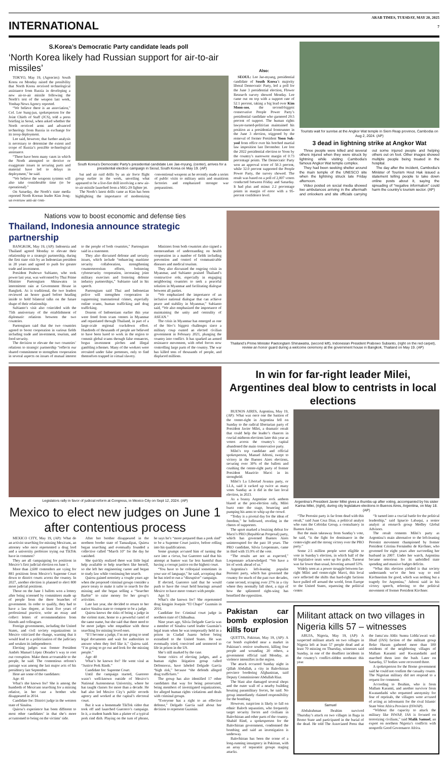INTERNATIONAL
ARAB TIMES, TUESDAY, MAY 20, 2025
7
S.Korea’s Democratic Party candidate leads poll
‘North Korea likely had Russian support for air-to-air missiles’
TOKYO, May 19, (Agencies): South Korea on Monday raised the possibility that North Korea received technological assistance from Russia in developing a new air-to-air missile following the North’s test of the weapon last week, Yonhap News Agency reported.
“We believe there is an association,” Col. Lee Sung-jun, spokesperson for the Joint Chiefs of Staff (JCS), told a press briefing in Seoul, when asked whether the North received arms and advanced technology from Russia in exchange for its troop deployment.
Lee said, however, that further analysis is necessary to determine the extent and scope of Russia’s possible technological assistance.
“There have been many cases in which the North attempted to deceive or exaggerate issues in securing parts and material have led to delays in deployment,” he said.
“We believe the weapons systems will also take considerable time (to be operational).”
On Saturday, the North’s state media reported North Korean leader Kim Jong-un oversaw anti-air com-
South Korea’s Democratic Party’s presidential candidate Lee Jae-myung, (center), arrives for a presidential election campaign in Seoul, South Korea on May 19. (AP)
bat and air raid drills by an air force flight group earlier in the week, unveiling what appeared to be a live-fire drill involving a new air-to-air missile launched from a MiG-29 fighter jet.
The North’s latest drills came as Kim has been highlighting the importance of modernizing conventional weapons as he recently made a series of public visits to military units and munitions factories and emphasized stronger war preparations.
Also:
SEOUL: Lee Jae-myung, presidential candidate of South Korea’s majority liberal Democratic Party, led a poll for the June 3 presidential election, Flower Research survey showed Monday. Lee came out on top with a support rate of 52.1 percent, taking a big lead over Kim Moon-soo, the second-biggest conservative People Power Party’s presidential candidate who garnered 29.5 percent of support. The human rights lawyer-turned-politician maintained his position as a presidential frontrunner in the June 3 election, triggered by the removal of former President Yoon Suk-yeol from office over his botched martial law imposition last December. Lee lost the 2022 presidential election to Yoon by the country’s narrowest margin of 0.73 percentage points. The Democratic Party won an approval score of 50.3 percent, while 32.0 percent supported the People Power Party, the survey showed. The result was based on a poll of 2,007 voters conducted between Friday and Saturday. It had plus and minus 2.2 percentage points in margin of error with a 95-percent confidence level.
Tourists wait for sunrise at the Angkor Wat temple in Siem Reap province, Cambodia on Aug 2, 2024. (AP)
3 dead in lightning strike at Angkor Wat
Three people were killed and several others injured when they were struck by lightning while visiting Cambodia’s famous Angkor Wat temple complex.
They had been seeking shelter around the main temple of the UNESCO site when the lightning struck late Friday afternoon.
Video posted on social media showed two ambulances arriving in the aftermath and onlookers and site officials carrying out some injured people and helping others out on foot. Other images showed multiple people being treated in the hospital.
The day after the incident, Cambodia’s Minister of Tourism Hout Hak issued a statement telling people to take down online posts about it, saying the spreading of “negative information” could harm the country’s tourism sector. (AP)
Nations vow to boost economic and defense ties
Thailand, Indonesia announce strategic partnership
BANGKOK, May 19, (AP): Indonesia and Thailand agreed Monday to elevate their relationship to a strategic partnership, during the first state visit by an Indonesian president in 20 years and agreed to push for greater trade and investment.
President Prabowo Subianto, who took power last year, was welcomed by Thai Prime Minister Paetongtarn Shinawatra in intermittent rain at Government House in Bangkok. As is traditional, the two leaders reviewed an honor guard before heading inside to hold bilateral talks on the future shape of their relationship.
Subianto’s visit also coincided with the 75th anniversary of the establishment of diplomatic relations between the two countries.
Paetongtarn said that the two countries agreed to boost cooperation in various fields including trade and investment, tourism, and food security.
The decision to elevate the two countries’ relations to strategic partnership “reflects our shared commitment to strengthen cooperation in several aspects on issues of mutual interest to the people of both countries,” Paetongtarn said in a statement.
They also discussed defense and security issues, which include “enhancing maritime security collaboration, strengthening counterterrorism efforts, bolstering cybersecurity cooperation, increasing joint military exercises and fostering defense industry partnerships,” Subianto said in his speech.
Paetongtarn said Thai and Indonesian police will strengthen cooperation in suppressing transnational crimes, especially online scams, human trafficking and drug trafficking.
Dozens of Indonesians earlier this year were freed from scam centers in Myanmar and repatriated through Thailand, in part of a large-scale regional crackdown effort. Hundreds of thousands of people are believed to have been lured to work in the region to commit global scams through false romances, bogus investment pitches and illegal gambling schemes. Many of the workers were recruited under false pretenses, only to find themselves trapped in virtual slavery.
Ministers from both countries also signed a memorandum of understanding on health cooperation in a number of fields including prevention and control of communicable diseases and medical tourism.
They also discussed the ongoing crisis in Myanmar, and Subianto praised Thailand’s constructive role, especially in engaging neighboring countries to seek a peaceful solution in Myanmar and facilitating dialogue between all parties.
“We emphasized the importance of an inclusive national dialogue that can achieve peace and stability in Myanmar,” Subianto said, “We also emphasized the importance of maintaining the unity and centrality of ASEAN.”
The crisis in Myanmar has emerged as one of the bloc’s biggest challenges since a military coup ousted an elected civilian government in February 2021, plunging the country into conflict. It has sparked an armed resistance movement, with rebel forces now controlling large parts of the country. The war has killed tens of thousands of people, and displaced millions.
Thailand’s Prime Minister Paetongtarn Shinawatra, (second left), Indonesian President Prabowo Subianto, (right on the red carpet), review an honor guard during a welcome ceremony at the government house in Bangkok, Thailand on May 19. (AP)
Legislators rally in favor of judicial reform at Congress, in Mexico City on Sept 12, 2024. (AP)
Mexico to elect new judges on June 1 after contentious process
MEXICO CITY, May 19, (AP): What do an activist searching for missing Mexicans, an attorney who once represented a drug lord and a university professor trying out TikTok have in common?
They are all campaigning for positions in Mexico’s first judicial election on June 1.
More than 2,600 contenders are vying for 881 positions from Mexico’s Supreme Court down to district courts across the country. In 2027, another election is planned to elect 800 more judicial positions.
Those on the June 1 ballots won a lottery after being screened by committees made up of people from the three branches of government. In order to qualify, they had to have a law degree, at least five years of professional practice, write an essay and collect letters of recommendation from friends and colleagues.
Foreign governments, including the United States, and civil society organizations in Mexico criticized the change, warning that it would lead to a politicization of the judiciary and weaken its independence.
Electing judges was former President Andrés Manuel López Obrador’s way to root out corruption. Make them accountable to the people, he said. The contentious reform’s passage was among the last major acts of his presidency last September.
Here are some of the candidates:
Age: 41
What’s she known for? She is among the hundreds of Mexicans searching for a missing relative, in her case a brother who disappeared in 2014.
Candidate for: District judge in the western state of Sinaloa.
Quiroa’s experience has been different to most other candidates’ in that she’s more accustomed to being on the victims’ side.
After her brother disappeared in the northern border state of Tamaulipas, Quiroa began searching and eventually founded a collective called “March 10” for the day he vanished.
She quickly realized there was little legal help available to help searchers like herself, so she left her engineering career and began to study law while continuing her search.
Quiroa gained notoriety a couple years ago when she proposed criminal groups consider a peace treaty to make it safer to search for the missing and she began selling a “Searcher Barbie” to raise money for her group’s activities.
Late last year, she decided to return to her native Sinaloa state to compete to be a judge.
Quiroa knows the risks of being a judge in the violent state, home to a powerful cartel of the same name, but she said that there need to be more judges who empathize with those searching for missing loved ones.
“If I become a judge, I’m not going to send legal documents and wait for authorities to answer when they feel like it,” Quiroa said. “I’m going to go out and look for the missing people.”
Age: 40
What’s he known for? He went viral as “Justice Pork Rinds.”
Candidate for: Supreme Court.
Until the campaign started, Guerrero wasn’t well-known outside of Mexico’s National Autonomous University, where he has taught classes for more than a decade. He had also led Mexico City’s public records agency and worked at the capital’s electoral court.
But it was a homemade TikTok video that took off and launched Guerrero’s campaign. In it, a student hands him a platter of a typical pork rind dish. Playing on the turn of phrase, he says he’s “more prepared than a pork rind” to be a Supreme Court justice, before rolling into his qualifications.
Some grumps accused him of turning the race into a circus, but Guerrero said that his attempt at humor was far less harmful than having a corrupt justice on the highest court.
“You have to be colloquial sometimes in your use of language,” he said, accepting that he has tried to run a “disruptive” campaign.
If elected, Guerrero said that he would push to have the court hold hearings around Mexico to have more contact with people.
Age: 51
What’s she known for? She represented drug kingpin Joaquín “El Chapo” Guzmán in 2016.
Candidate for: Criminal court judge in northern state of Chihuahua.
Nine years ago, Silvia Delgado García was a member of Sinaloa cartel leader Guzmán’s legal team when he was temporarily held in a prison in Ciudad Juarez before being extradited to the United States. He was eventually tried, convicted and sentenced to life in prison in the US.
She’s still marked by the case.
Some critics of electing judges, and a human rights litigation group called Defensorxs, have labeled Delgado García “high risk,” because “she defends alleged drug traffickers.”
The group has also identified 17 other candidates that way for being prosecuted, being members of investigated organizations, for alleged human rights violations and deals with criminal groups.
“Everyone has a right to an effective defense,” Delgado García said about her decision to represent Guzmán.
In win for far-right leader Milei, Argentines deal blow to centrists in local elections
BUENOS AIRES, Argentina, May 19, (AP): What was once one the bastion of the center-right in Argentina fell on Sunday to the radical libertarian party of President Javier Milei, a dramatic result that could help the leader’s chances in crucial midterm elections later this year as voters across the country’s capital abandoned the main conservative party.
Milei’s top candidate and official spokesperson, Manuel Adorni, swept to victory in the Buenos Aires elections, securing over 30% of the ballots and crushing the center-right party of former President Mauricio Macri in its stronghold.
Milei’s La Libertad Avanza party, or LLA, said it racked up twice as many votes Sunday as it did in the last local election, in 2023.
As a brassy Argentine rock anthem blared at the post-election rally, Milei burst onto the stage, bouncing and pumping his arms to whip up the crowd.
“Today is a pivotal day for the ideas of freedom,” he bellowed, reveling in the cheers of supporters.
The upset marked a bruising defeat for Macri’s PRO (Republican Proposal) party, which has governed Buenos Aires uninterrupted for the past 18 years. The PRO candidate, Silvia Lospennato, came in third with 15.9% of the vote.
“The results are not as expected,” Lospennato acknowledged. “We have a lot of work ahead of us.”
Argentina’s left-leaning populist Peronist party, which has governed the country for much of the past two decades, came second, scraping over 27% in a city where they normally fall short, a sign of how the splintered right-wing has benefited the opposition.
Argentina’s President Javier Milei gives a thumbs-up after voting, accompanied by his sister Karina Milei, (right), during city legislature elections in Buenos Aires, Argentina, on May 18. (AP)
“The Peronist party is far from dead with this result,” said Juan Cruz Díaz, a political analyst who runs the Cefeidas Group, a consultancy in Buenos Aires.
But the main takeaway from Sunday’s vote, he said, “is the fight for dominance in the center-right and the strong victory over the PRO party.”
Some 2.5 million people were eligible to vote in Sunday’s election, in which half of the 60 legislative seats were up for grabs. Turnout was far lower than usual, hovering around 53%.
Widely seen as a power struggle between far-right Milei and center-right Macri, this local race reflected the shifts that hard-right factions have pulled off around the world, from Europe to the United States, squeezing the political center.
“It turned into a crucial battle for the political leadership,” said Ignacio Labaqui, a senior analyst at research group Medley Global Advisors.
The result cements Milei’s party as Argentina’s main alternative to the left-leaning Peronist movement championed by former President Cristina Fernández de Kirchner, who governed for eight years after succeeding her husband in 2007. Under her watch, Argentina became notorious for its unbridled state spending and massive budget deficits.
“What this election yielded is that society understands we’re the best way to end Kirchnerism for good, which was nothing but a tragedy for Argentina,” Adorni said in his victory speech, referring to the political movement of former President Kirchner.
Pakistan car bomb explosion kills four
QUETTA, Pakistan, May 19, (AP): A car bomb exploded near a market in Pakistan’s restive southwest, killing four people and wounding 20 others, a government official said Monday, as violence intensifies in the region.
The attack occurred Sunday night in Qillah Abdullah, a city in Balochistan province bordering Afghanistan, said Deputy Commissioner Abdullah Riaz.
The blast also damaged several shops and the outer wall of a nearby building housing paramilitary forces, he said. No group immediately claimed responsibility for the bombing.
However, suspicion is likely to fall on ethnic Baloch separatists, who frequently target security forces and civilians in Balochistan and other parts of the country. Shahid Rind, a spokesperson for the Balochistan government, condemned the bombing and said an investigation is underway.
Balochistan has been the scene of a long-running insurgency in Pakistan, with an array of separatist groups staging attacks.
Militant attack on two villages in Nigeria kills 57 – witnesses
ABUJA, Nigeria, May 19, (AP): A suspected militant attack on two villages in Nigeria left at least 57 people dead and at least 70 missing on Thursday, witnesses said Sunday, in one of the deadliest incidents in the country’s conflict-ridden northeast this year.
Samuel
Abdulrahman Ibrahim survived Thursday’s attack on two villages in Baga in Borno State and participated in the burial of the dead. He told The Associated Press that the Jama’atu Ahlis Sunna Lidda’awati wal-Jihad (JAS) faction of the militant group Boko Haram gathered more than 100 residents of the neighboring villages of Mallam Karamti and Kwatandashi and marched them into the bush. Later on Saturday, 57 bodies were recovered there.
A spokesperson for the Borno government said he could not confirm the casualty counts. The Nigerian military did not respond to a request for comment.
According to Ibrahim, who is from Mallam Karamti, and another survivor from Kwatandashi who requested anonymity for fear of reprisals, the villagers were accused of acting as informants for the rival Islamic State West Africa Province (ISWAP).
“Without the capacity to attack the military like ISWAP, JAS is focused on terrorizing civilians,” said Malik Samuel, an expert on northern Nigeria’s conflicts with nonprofit Good Governance Africa.